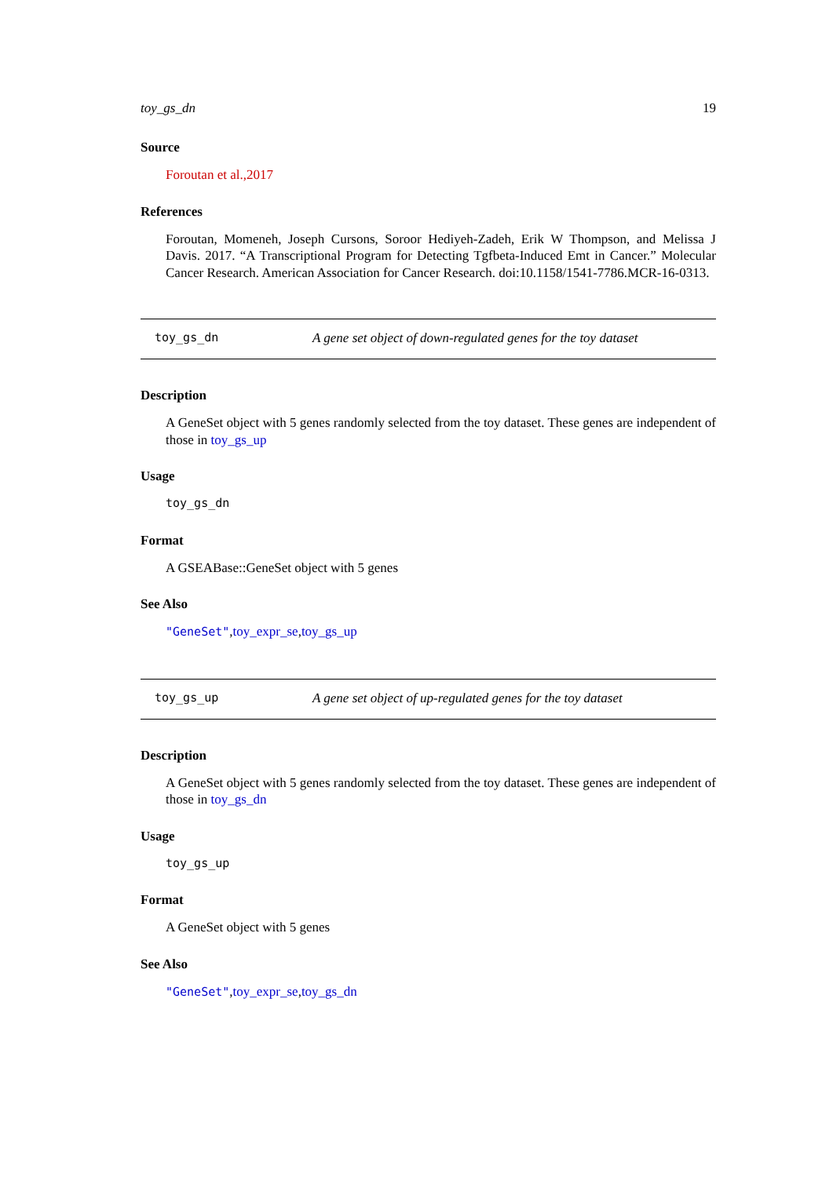toy_gs_dn 19
Source
Foroutan et al.,2017
References
Foroutan, Momeneh, Joseph Cursons, Soroor Hediyeh-Zadeh, Erik W Thompson, and Melissa J Davis. 2017. “A Transcriptional Program for Detecting Tgfbeta-Induced Emt in Cancer.” Molecular Cancer Research. American Association for Cancer Research. doi:10.1158/1541-7786.MCR-16-0313.
toy_gs_dn A gene set object of down-regulated genes for the toy dataset
Description
A GeneSet object with 5 genes randomly selected from the toy dataset. These genes are independent of those in toy_gs_up
Usage
toy_gs_dn
Format
A GSEABase::GeneSet object with 5 genes
See Also
"GeneSet",toy_expr_se,toy_gs_up
toy_gs_up A gene set object of up-regulated genes for the toy dataset
Description
A GeneSet object with 5 genes randomly selected from the toy dataset. These genes are independent of those in toy_gs_dn
Usage
toy_gs_up
Format
A GeneSet object with 5 genes
See Also
"GeneSet",toy_expr_se,toy_gs_dn